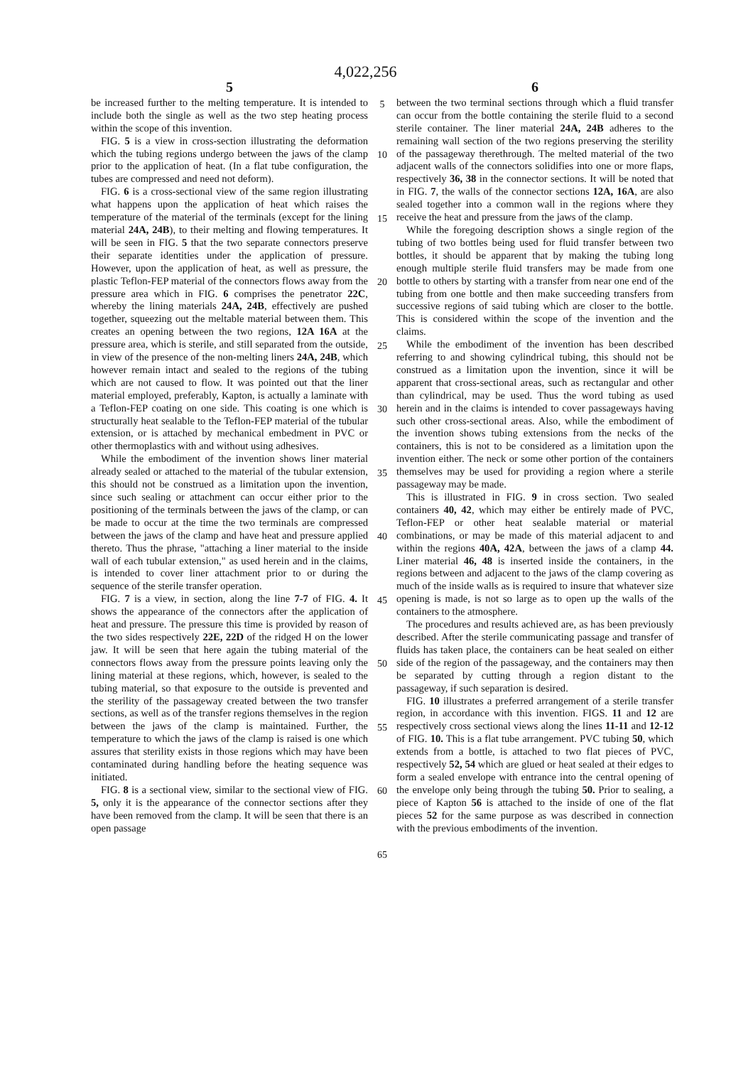4,022,256
5
be increased further to the melting temperature. It is intended to include both the single as well as the two step heating process within the scope of this invention.
FIG. 5 is a view in cross-section illustrating the deformation which the tubing regions undergo between the jaws of the clamp prior to the application of heat. (In a flat tube configuration, the tubes are compressed and need not deform).
FIG. 6 is a cross-sectional view of the same region illustrating what happens upon the application of heat which raises the temperature of the material of the terminals (except for the lining material 24A, 24B), to their melting and flowing temperatures. It will be seen in FIG. 5 that the two separate connectors preserve their separate identities under the application of pressure. However, upon the application of heat, as well as pressure, the plastic Teflon-FEP material of the connectors flows away from the pressure area which in FIG. 6 comprises the penetrator 22C, whereby the lining materials 24A, 24B, effectively are pushed together, squeezing out the meltable material between them. This creates an opening between the two regions, 12A 16A at the pressure area, which is sterile, and still separated from the outside, in view of the presence of the non-melting liners 24A, 24B, which however remain intact and sealed to the regions of the tubing which are not caused to flow. It was pointed out that the liner material employed, preferably, Kapton, is actually a laminate with a Teflon-FEP coating on one side. This coating is one which is structurally heat sealable to the Teflon-FEP material of the tubular extension, or is attached by mechanical embedment in PVC or other thermoplastics with and without using adhesives.
While the embodiment of the invention shows liner material already sealed or attached to the material of the tubular extension, this should not be construed as a limitation upon the invention, since such sealing or attachment can occur either prior to the positioning of the terminals between the jaws of the clamp, or can be made to occur at the time the two terminals are compressed between the jaws of the clamp and have heat and pressure applied thereto. Thus the phrase, "attaching a liner material to the inside wall of each tubular extension," as used herein and in the claims, is intended to cover liner attachment prior to or during the sequence of the sterile transfer operation.
FIG. 7 is a view, in section, along the line 7-7 of FIG. 4. It shows the appearance of the connectors after the application of heat and pressure. The pressure this time is provided by reason of the two sides respectively 22E, 22D of the ridged H on the lower jaw. It will be seen that here again the tubing material of the connectors flows away from the pressure points leaving only the lining material at these regions, which, however, is sealed to the tubing material, so that exposure to the outside is prevented and the sterility of the passageway created between the two transfer sections, as well as of the transfer regions themselves in the region between the jaws of the clamp is maintained. Further, the temperature to which the jaws of the clamp is raised is one which assures that sterility exists in those regions which may have been contaminated during handling before the heating sequence was initiated.
FIG. 8 is a sectional view, similar to the sectional view of FIG. 5, only it is the appearance of the connector sections after they have been removed from the clamp. It will be seen that there is an open passage
5
10
15
20
25
30
35
40
45
50
55
60
65
6
between the two terminal sections through which a fluid transfer can occur from the bottle containing the sterile fluid to a second sterile container. The liner material 24A, 24B adheres to the remaining wall section of the two regions preserving the sterility of the passageway therethrough. The melted material of the two adjacent walls of the connectors solidifies into one or more flaps, respectively 36, 38 in the connector sections. It will be noted that in FIG. 7, the walls of the connector sections 12A, 16A, are also sealed together into a common wall in the regions where they receive the heat and pressure from the jaws of the clamp.
While the foregoing description shows a single region of the tubing of two bottles being used for fluid transfer between two bottles, it should be apparent that by making the tubing long enough multiple sterile fluid transfers may be made from one bottle to others by starting with a transfer from near one end of the tubing from one bottle and then make succeeding transfers from successive regions of said tubing which are closer to the bottle. This is considered within the scope of the invention and the claims.
While the embodiment of the invention has been described referring to and showing cylindrical tubing, this should not be construed as a limitation upon the invention, since it will be apparent that cross-sectional areas, such as rectangular and other than cylindrical, may be used. Thus the word tubing as used herein and in the claims is intended to cover passageways having such other cross-sectional areas. Also, while the embodiment of the invention shows tubing extensions from the necks of the containers, this is not to be considered as a limitation upon the invention either. The neck or some other portion of the containers themselves may be used for providing a region where a sterile passageway may be made.
This is illustrated in FIG. 9 in cross section. Two sealed containers 40, 42, which may either be entirely made of PVC, Teflon-FEP or other heat sealable material or material combinations, or may be made of this material adjacent to and within the regions 40A, 42A, between the jaws of a clamp 44. Liner material 46, 48 is inserted inside the containers, in the regions between and adjacent to the jaws of the clamp covering as much of the inside walls as is required to insure that whatever size opening is made, is not so large as to open up the walls of the containers to the atmosphere.
The procedures and results achieved are, as has been previously described. After the sterile communicating passage and transfer of fluids has taken place, the containers can be heat sealed on either side of the region of the passageway, and the containers may then be separated by cutting through a region distant to the passageway, if such separation is desired.
FIG. 10 illustrates a preferred arrangement of a sterile transfer region, in accordance with this invention. FIGS. 11 and 12 are respectively cross sectional views along the lines 11-11 and 12-12 of FIG. 10. This is a flat tube arrangement. PVC tubing 50, which extends from a bottle, is attached to two flat pieces of PVC, respectively 52, 54 which are glued or heat sealed at their edges to form a sealed envelope with entrance into the central opening of the envelope only being through the tubing 50. Prior to sealing, a piece of Kapton 56 is attached to the inside of one of the flat pieces 52 for the same purpose as was described in connection with the previous embodiments of the invention.